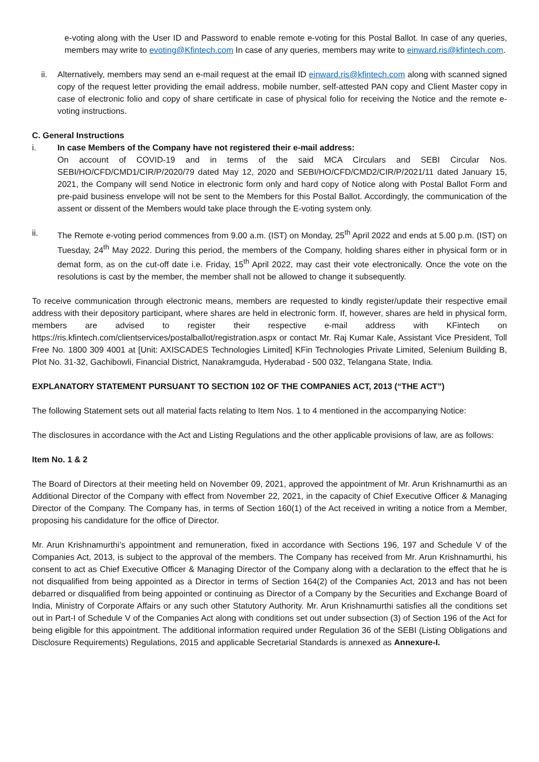e-voting along with the User ID and Password to enable remote e-voting for this Postal Ballot. In case of any queries, members may write to evoting@Kfintech.com In case of any queries, members may write to einward.ris@kfintech.com.
ii. Alternatively, members may send an e-mail request at the email ID einward.ris@kfintech.com along with scanned signed copy of the request letter providing the email address, mobile number, self-attested PAN copy and Client Master copy in case of electronic folio and copy of share certificate in case of physical folio for receiving the Notice and the remote e-voting instructions.
C. General Instructions
i. In case Members of the Company have not registered their e-mail address:
On account of COVID-19 and in terms of the said MCA Circulars and SEBI Circular Nos. SEBI/HO/CFD/CMD1/CIR/P/2020/79 dated May 12, 2020 and SEBI/HO/CFD/CMD2/CIR/P/2021/11 dated January 15, 2021, the Company will send Notice in electronic form only and hard copy of Notice along with Postal Ballot Form and pre-paid business envelope will not be sent to the Members for this Postal Ballot. Accordingly, the communication of the assent or dissent of the Members would take place through the E-voting system only.
ii. The Remote e-voting period commences from 9.00 a.m. (IST) on Monday, 25<sup>th</sup> April 2022 and ends at 5.00 p.m. (IST) on Tuesday, 24<sup>th</sup> May 2022. During this period, the members of the Company, holding shares either in physical form or in demat form, as on the cut-off date i.e. Friday, 15<sup>th</sup> April 2022, may cast their vote electronically. Once the vote on the resolutions is cast by the member, the member shall not be allowed to change it subsequently.
To receive communication through electronic means, members are requested to kindly register/update their respective email address with their depository participant, where shares are held in electronic form. If, however, shares are held in physical form, members are advised to register their respective e-mail address with KFintech on https://ris.kfintech.com/clientservices/postalballot/registration.aspx or contact Mr. Raj Kumar Kale, Assistant Vice President, Toll Free No. 1800 309 4001 at [Unit: AXISCADES Technologies Limited] KFin Technologies Private Limited, Selenium Building B, Plot No. 31-32, Gachibowli, Financial District, Nanakramguda, Hyderabad - 500 032, Telangana State, India.
EXPLANATORY STATEMENT PURSUANT TO SECTION 102 OF THE COMPANIES ACT, 2013 (“THE ACT”)
The following Statement sets out all material facts relating to Item Nos. 1 to 4 mentioned in the accompanying Notice:
The disclosures in accordance with the Act and Listing Regulations and the other applicable provisions of law, are as follows:
Item No. 1 & 2
The Board of Directors at their meeting held on November 09, 2021, approved the appointment of Mr. Arun Krishnamurthi as an Additional Director of the Company with effect from November 22, 2021, in the capacity of Chief Executive Officer & Managing Director of the Company. The Company has, in terms of Section 160(1) of the Act received in writing a notice from a Member, proposing his candidature for the office of Director.
Mr. Arun Krishnamurthi’s appointment and remuneration, fixed in accordance with Sections 196, 197 and Schedule V of the Companies Act, 2013, is subject to the approval of the members. The Company has received from Mr. Arun Krishnamurthi, his consent to act as Chief Executive Officer & Managing Director of the Company along with a declaration to the effect that he is not disqualified from being appointed as a Director in terms of Section 164(2) of the Companies Act, 2013 and has not been debarred or disqualified from being appointed or continuing as Director of a Company by the Securities and Exchange Board of India, Ministry of Corporate Affairs or any such other Statutory Authority. Mr. Arun Krishnamurthi satisfies all the conditions set out in Part-I of Schedule V of the Companies Act along with conditions set out under subsection (3) of Section 196 of the Act for being eligible for this appointment. The additional information required under Regulation 36 of the SEBI (Listing Obligations and Disclosure Requirements) Regulations, 2015 and applicable Secretarial Standards is annexed as Annexure-I.